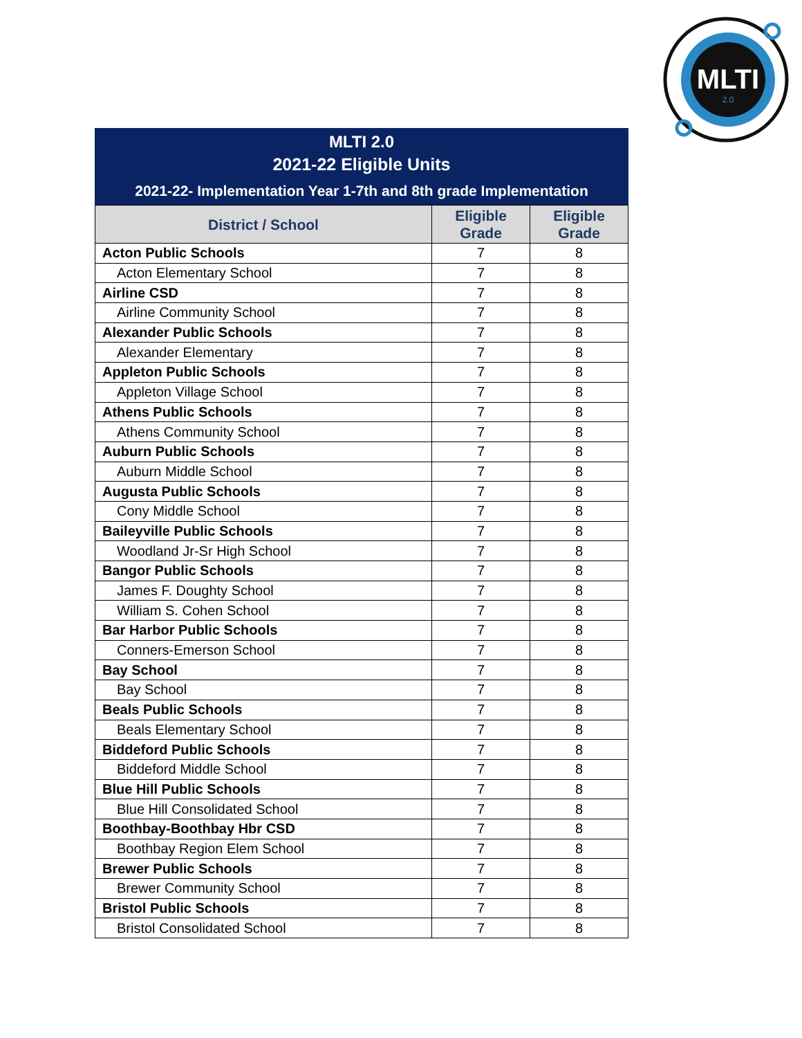MLTI
2.0
MLTI 2.0
2021-22 Eligible Units
2021-22- Implementation Year 1-7th and 8th grade Implementation
| District / School | Eligible Grade | Eligible Grade |
| --- | --- | --- |
| Acton Public Schools | 7 | 8 |
| Acton Elementary School | 7 | 8 |
| Airline CSD | 7 | 8 |
| Airline Community School | 7 | 8 |
| Alexander Public Schools | 7 | 8 |
| Alexander Elementary | 7 | 8 |
| Appleton Public Schools | 7 | 8 |
| Appleton Village School | 7 | 8 |
| Athens Public Schools | 7 | 8 |
| Athens Community School | 7 | 8 |
| Auburn Public Schools | 7 | 8 |
| Auburn Middle School | 7 | 8 |
| Augusta Public Schools | 7 | 8 |
| Cony Middle School | 7 | 8 |
| Baileyville Public Schools | 7 | 8 |
| Woodland Jr-Sr High School | 7 | 8 |
| Bangor Public Schools | 7 | 8 |
| James F. Doughty School | 7 | 8 |
| William S. Cohen School | 7 | 8 |
| Bar Harbor Public Schools | 7 | 8 |
| Conners-Emerson School | 7 | 8 |
| Bay School | 7 | 8 |
| Bay School | 7 | 8 |
| Beals Public Schools | 7 | 8 |
| Beals Elementary School | 7 | 8 |
| Biddeford Public Schools | 7 | 8 |
| Biddeford Middle School | 7 | 8 |
| Blue Hill Public Schools | 7 | 8 |
| Blue Hill Consolidated School | 7 | 8 |
| Boothbay-Boothbay Hbr CSD | 7 | 8 |
| Boothbay Region Elem School | 7 | 8 |
| Brewer Public Schools | 7 | 8 |
| Brewer Community School | 7 | 8 |
| Bristol Public Schools | 7 | 8 |
| Bristol Consolidated School | 7 | 8 |